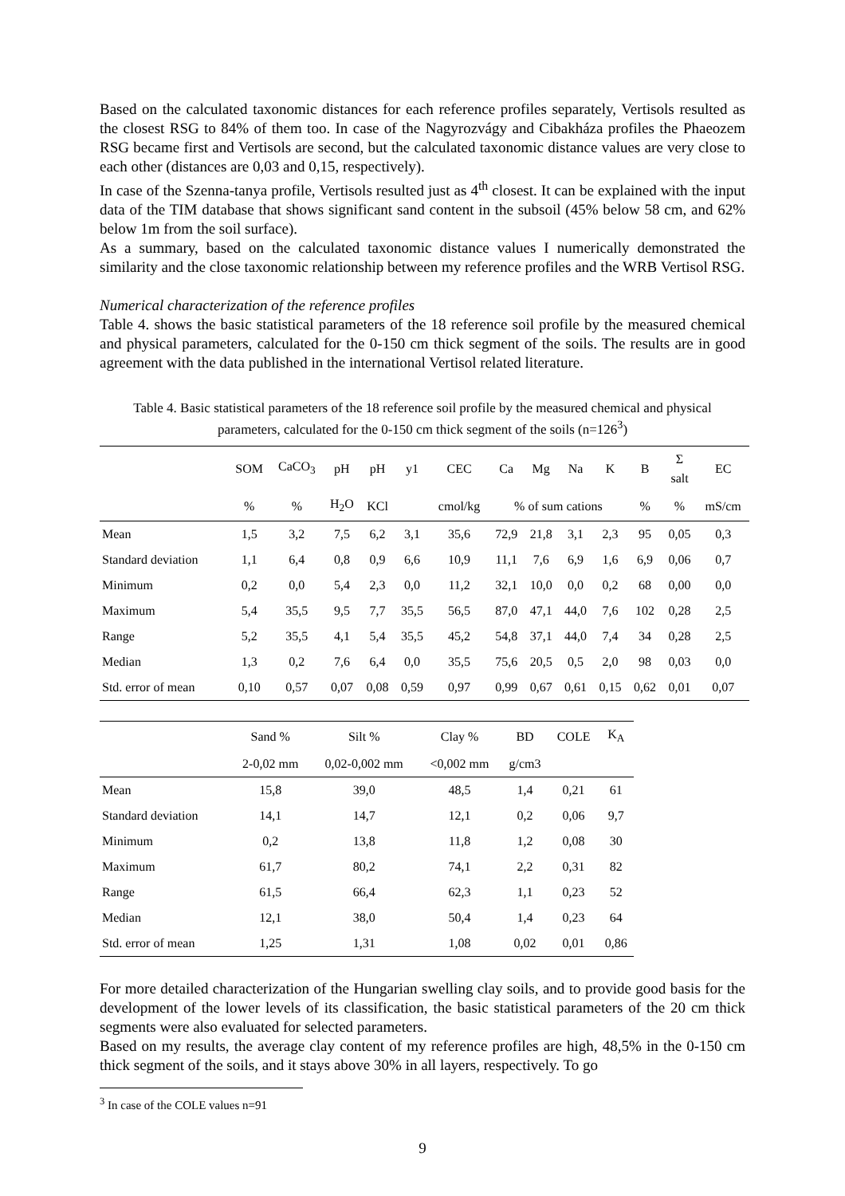Based on the calculated taxonomic distances for each reference profiles separately, Vertisols resulted as the closest RSG to 84% of them too. In case of the Nagyrozvágy and Cibakháza profiles the Phaeozem RSG became first and Vertisols are second, but the calculated taxonomic distance values are very close to each other (distances are 0,03 and 0,15, respectively).
In case of the Szenna-tanya profile, Vertisols resulted just as 4<sup>th</sup> closest. It can be explained with the input data of the TIM database that shows significant sand content in the subsoil (45% below 58 cm, and 62% below 1m from the soil surface).
As a summary, based on the calculated taxonomic distance values I numerically demonstrated the similarity and the close taxonomic relationship between my reference profiles and the WRB Vertisol RSG.
Numerical characterization of the reference profiles
Table 4. shows the basic statistical parameters of the 18 reference soil profile by the measured chemical and physical parameters, calculated for the 0-150 cm thick segment of the soils. The results are in good agreement with the data published in the international Vertisol related literature.
Table 4. Basic statistical parameters of the 18 reference soil profile by the measured chemical and physical parameters, calculated for the 0-150 cm thick segment of the soils (n=126<sup>3</sup>)
| | SOM | CaCO<sub>3</sub> | pH | pH | y1 | CEC | Ca | Mg | Na | K | B | Σ salt | EC |
| --- | --- | --- | --- | --- | --- | --- | --- | --- | --- | --- | --- | --- | --- |
| | % | % | H<sub>2</sub>O | KCl | | cmol/kg | % of sum cations | | | | % | % | mS/cm |
| Mean | 1,5 | 3,2 | 7,5 | 6,2 | 3,1 | 35,6 | 72,9 | 21,8 | 3,1 | 2,3 | 95 | 0,05 | 0,3 |
| Standard deviation | 1,1 | 6,4 | 0,8 | 0,9 | 6,6 | 10,9 | 11,1 | 7,6 | 6,9 | 1,6 | 6,9 | 0,06 | 0,7 |
| Minimum | 0,2 | 0,0 | 5,4 | 2,3 | 0,0 | 11,2 | 32,1 | 10,0 | 0,0 | 0,2 | 68 | 0,00 | 0,0 |
| Maximum | 5,4 | 35,5 | 9,5 | 7,7 | 35,5 | 56,5 | 87,0 | 47,1 | 44,0 | 7,6 | 102 | 0,28 | 2,5 |
| Range | 5,2 | 35,5 | 4,1 | 5,4 | 35,5 | 45,2 | 54,8 | 37,1 | 44,0 | 7,4 | 34 | 0,28 | 2,5 |
| Median | 1,3 | 0,2 | 7,6 | 6,4 | 0,0 | 35,5 | 75,6 | 20,5 | 0,5 | 2,0 | 98 | 0,03 | 0,0 |
| Std. error of mean | 0,10 | 0,57 | 0,07 | 0,08 | 0,59 | 0,97 | 0,99 | 0,67 | 0,61 | 0,15 | 0,62 | 0,01 | 0,07 |
| | Sand % | Silt % | Clay % | BD | COLE | K<sub>A</sub> |
| --- | --- | --- | --- | --- | --- | --- |
| | 2-0,02 mm | 0,02-0,002 mm | <0,002 mm | g/cm3 | | |
| Mean | 15,8 | 39,0 | 48,5 | 1,4 | 0,21 | 61 |
| Standard deviation | 14,1 | 14,7 | 12,1 | 0,2 | 0,06 | 9,7 |
| Minimum | 0,2 | 13,8 | 11,8 | 1,2 | 0,08 | 30 |
| Maximum | 61,7 | 80,2 | 74,1 | 2,2 | 0,31 | 82 |
| Range | 61,5 | 66,4 | 62,3 | 1,1 | 0,23 | 52 |
| Median | 12,1 | 38,0 | 50,4 | 1,4 | 0,23 | 64 |
| Std. error of mean | 1,25 | 1,31 | 1,08 | 0,02 | 0,01 | 0,86 |
For more detailed characterization of the Hungarian swelling clay soils, and to provide good basis for the development of the lower levels of its classification, the basic statistical parameters of the 20 cm thick segments were also evaluated for selected parameters.
Based on my results, the average clay content of my reference profiles are high, 48,5% in the 0-150 cm thick segment of the soils, and it stays above 30% in all layers, respectively. To go
<sup>3</sup> In case of the COLE values n=91
9